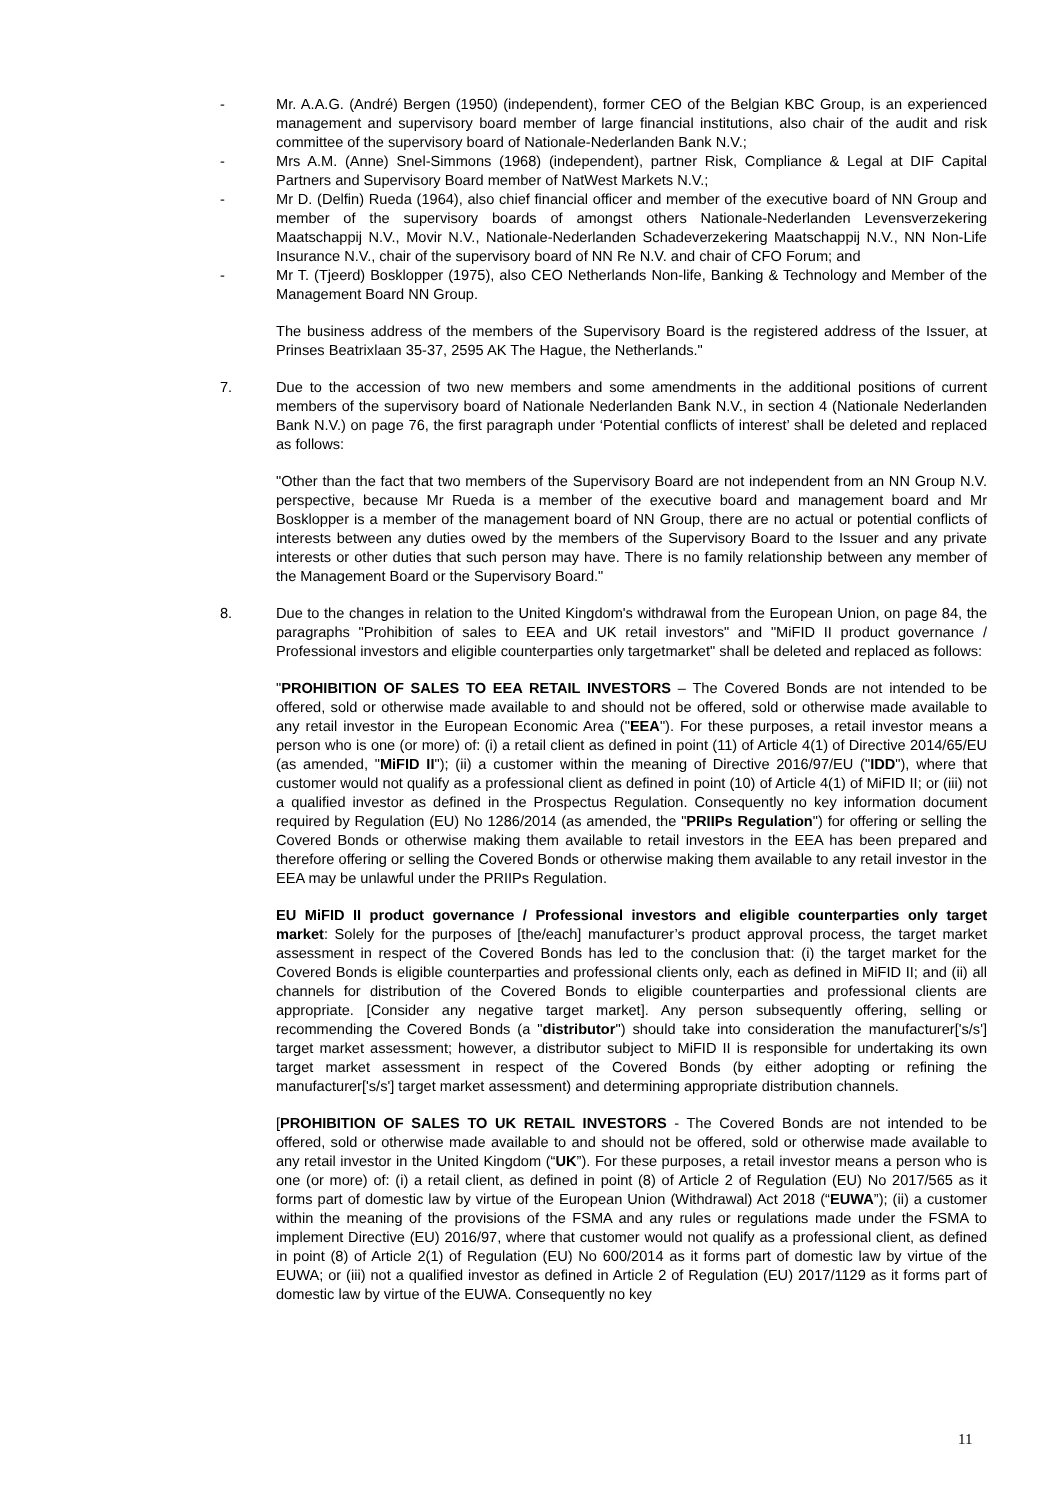- Mr. A.A.G. (André) Bergen (1950) (independent), former CEO of the Belgian KBC Group, is an experienced management and supervisory board member of large financial institutions, also chair of the audit and risk committee of the supervisory board of Nationale-Nederlanden Bank N.V.;
- Mrs A.M. (Anne) Snel-Simmons (1968) (independent), partner Risk, Compliance & Legal at DIF Capital Partners and Supervisory Board member of NatWest Markets N.V.;
- Mr D. (Delfin) Rueda (1964), also chief financial officer and member of the executive board of NN Group and member of the supervisory boards of amongst others Nationale-Nederlanden Levensverzekering Maatschappij N.V., Movir N.V., Nationale-Nederlanden Schadeverzekering Maatschappij N.V., NN Non-Life Insurance N.V., chair of the supervisory board of NN Re N.V. and chair of CFO Forum; and
- Mr T. (Tjeerd) Bosklopper (1975), also CEO Netherlands Non-life, Banking & Technology and Member of the Management Board NN Group.
The business address of the members of the Supervisory Board is the registered address of the Issuer, at Prinses Beatrixlaan 35-37, 2595 AK The Hague, the Netherlands."
7. Due to the accession of two new members and some amendments in the additional positions of current members of the supervisory board of Nationale Nederlanden Bank N.V., in section 4 (Nationale Nederlanden Bank N.V.) on page 76, the first paragraph under ‘Potential conflicts of interest’ shall be deleted and replaced as follows:
"Other than the fact that two members of the Supervisory Board are not independent from an NN Group N.V. perspective, because Mr Rueda is a member of the executive board and management board and Mr Bosklopper is a member of the management board of NN Group, there are no actual or potential conflicts of interests between any duties owed by the members of the Supervisory Board to the Issuer and any private interests or other duties that such person may have. There is no family relationship between any member of the Management Board or the Supervisory Board."
8. Due to the changes in relation to the United Kingdom's withdrawal from the European Union, on page 84, the paragraphs "Prohibition of sales to EEA and UK retail investors" and "MiFID II product governance / Professional investors and eligible counterparties only targetmarket" shall be deleted and replaced as follows:
"PROHIBITION OF SALES TO EEA RETAIL INVESTORS – The Covered Bonds are not intended to be offered, sold or otherwise made available to and should not be offered, sold or otherwise made available to any retail investor in the European Economic Area ("EEA"). For these purposes, a retail investor means a person who is one (or more) of: (i) a retail client as defined in point (11) of Article 4(1) of Directive 2014/65/EU (as amended, "MiFID II"); (ii) a customer within the meaning of Directive 2016/97/EU ("IDD"), where that customer would not qualify as a professional client as defined in point (10) of Article 4(1) of MiFID II; or (iii) not a qualified investor as defined in the Prospectus Regulation. Consequently no key information document required by Regulation (EU) No 1286/2014 (as amended, the "PRIIPs Regulation") for offering or selling the Covered Bonds or otherwise making them available to retail investors in the EEA has been prepared and therefore offering or selling the Covered Bonds or otherwise making them available to any retail investor in the EEA may be unlawful under the PRIIPs Regulation.
EU MiFID II product governance / Professional investors and eligible counterparties only target market: Solely for the purposes of [the/each] manufacturer’s product approval process, the target market assessment in respect of the Covered Bonds has led to the conclusion that: (i) the target market for the Covered Bonds is eligible counterparties and professional clients only, each as defined in MiFID II; and (ii) all channels for distribution of the Covered Bonds to eligible counterparties and professional clients are appropriate. [Consider any negative target market]. Any person subsequently offering, selling or recommending the Covered Bonds (a "distributor") should take into consideration the manufacturer['s/s'] target market assessment; however, a distributor subject to MiFID II is responsible for undertaking its own target market assessment in respect of the Covered Bonds (by either adopting or refining the manufacturer['s/s'] target market assessment) and determining appropriate distribution channels.
[PROHIBITION OF SALES TO UK RETAIL INVESTORS - The Covered Bonds are not intended to be offered, sold or otherwise made available to and should not be offered, sold or otherwise made available to any retail investor in the United Kingdom (“UK”). For these purposes, a retail investor means a person who is one (or more) of: (i) a retail client, as defined in point (8) of Article 2 of Regulation (EU) No 2017/565 as it forms part of domestic law by virtue of the European Union (Withdrawal) Act 2018 (“EUWA”); (ii) a customer within the meaning of the provisions of the FSMA and any rules or regulations made under the FSMA to implement Directive (EU) 2016/97, where that customer would not qualify as a professional client, as defined in point (8) of Article 2(1) of Regulation (EU) No 600/2014 as it forms part of domestic law by virtue of the EUWA; or (iii) not a qualified investor as defined in Article 2 of Regulation (EU) 2017/1129 as it forms part of domestic law by virtue of the EUWA. Consequently no key
11